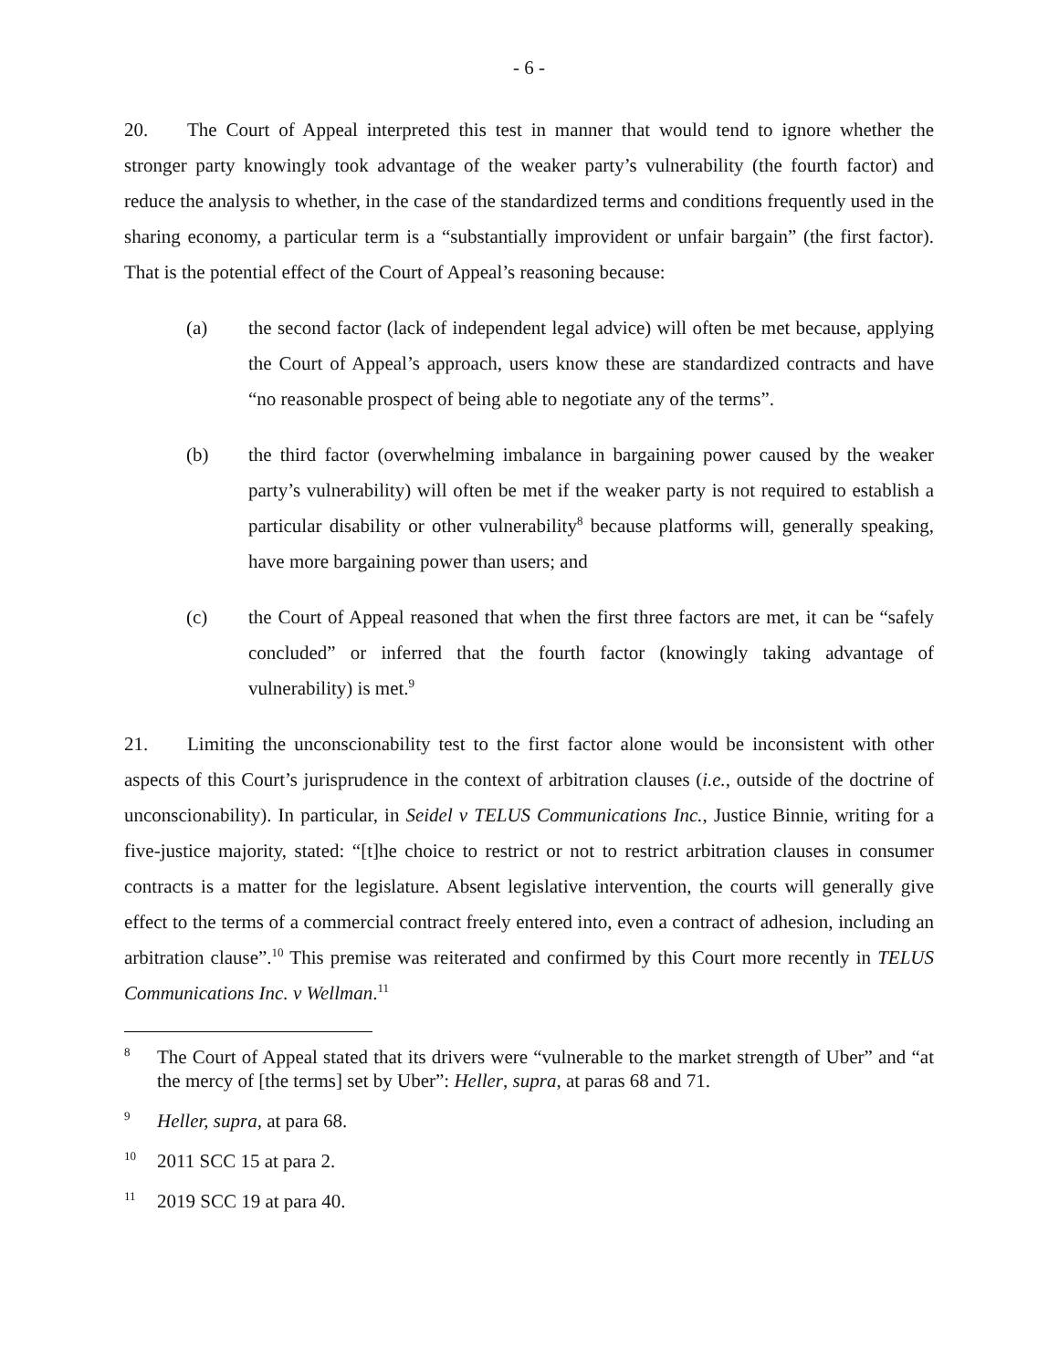- 6 -
20. The Court of Appeal interpreted this test in manner that would tend to ignore whether the stronger party knowingly took advantage of the weaker party’s vulnerability (the fourth factor) and reduce the analysis to whether, in the case of the standardized terms and conditions frequently used in the sharing economy, a particular term is a “substantially improvident or unfair bargain” (the first factor). That is the potential effect of the Court of Appeal’s reasoning because:
(a) the second factor (lack of independent legal advice) will often be met because, applying the Court of Appeal’s approach, users know these are standardized contracts and have “no reasonable prospect of being able to negotiate any of the terms”.
(b) the third factor (overwhelming imbalance in bargaining power caused by the weaker party’s vulnerability) will often be met if the weaker party is not required to establish a particular disability or other vulnerability<sup>8</sup> because platforms will, generally speaking, have more bargaining power than users; and
(c) the Court of Appeal reasoned that when the first three factors are met, it can be “safely concluded” or inferred that the fourth factor (knowingly taking advantage of vulnerability) is met.<sup>9</sup>
21. Limiting the unconscionability test to the first factor alone would be inconsistent with other aspects of this Court’s jurisprudence in the context of arbitration clauses (i.e., outside of the doctrine of unconscionability). In particular, in Seidel v TELUS Communications Inc., Justice Binnie, writing for a five-justice majority, stated: “[t]he choice to restrict or not to restrict arbitration clauses in consumer contracts is a matter for the legislature. Absent legislative intervention, the courts will generally give effect to the terms of a commercial contract freely entered into, even a contract of adhesion, including an arbitration clause”.<sup>10</sup> This premise was reiterated and confirmed by this Court more recently in TELUS Communications Inc. v Wellman.<sup>11</sup>
8
The Court of Appeal stated that its drivers were “vulnerable to the market strength of Uber” and “at the mercy of [the terms] set by Uber”: Heller, supra, at paras 68 and 71.
9
Heller, supra, at para 68.
10
2011 SCC 15 at para 2.
11
2019 SCC 19 at para 40.